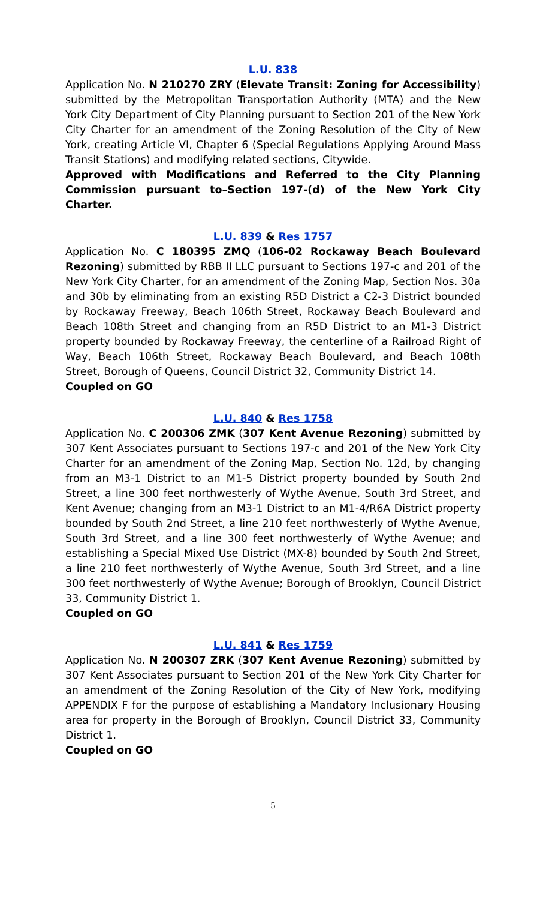L.U. 838
Application No. N 210270 ZRY (Elevate Transit: Zoning for Accessibility) submitted by the Metropolitan Transportation Authority (MTA) and the New York City Department of City Planning pursuant to Section 201 of the New York City Charter for an amendment of the Zoning Resolution of the City of New York, creating Article VI, Chapter 6 (Special Regulations Applying Around Mass Transit Stations) and modifying related sections, Citywide.
Approved with Modifications and Referred to the City Planning Commission pursuant to–Section 197-(d) of the New York City Charter.
L.U. 839 & Res 1757
Application No. C 180395 ZMQ (106-02 Rockaway Beach Boulevard Rezoning) submitted by RBB II LLC pursuant to Sections 197-c and 201 of the New York City Charter, for an amendment of the Zoning Map, Section Nos. 30a and 30b by eliminating from an existing R5D District a C2-3 District bounded by Rockaway Freeway, Beach 106th Street, Rockaway Beach Boulevard and Beach 108th Street and changing from an R5D District to an M1-3 District property bounded by Rockaway Freeway, the centerline of a Railroad Right of Way, Beach 106th Street, Rockaway Beach Boulevard, and Beach 108th Street, Borough of Queens, Council District 32, Community District 14.
Coupled on GO
L.U. 840 & Res 1758
Application No. C 200306 ZMK (307 Kent Avenue Rezoning) submitted by 307 Kent Associates pursuant to Sections 197-c and 201 of the New York City Charter for an amendment of the Zoning Map, Section No. 12d, by changing from an M3-1 District to an M1-5 District property bounded by South 2nd Street, a line 300 feet northwesterly of Wythe Avenue, South 3rd Street, and Kent Avenue; changing from an M3-1 District to an M1-4/R6A District property bounded by South 2nd Street, a line 210 feet northwesterly of Wythe Avenue, South 3rd Street, and a line 300 feet northwesterly of Wythe Avenue; and establishing a Special Mixed Use District (MX-8) bounded by South 2nd Street, a line 210 feet northwesterly of Wythe Avenue, South 3rd Street, and a line 300 feet northwesterly of Wythe Avenue; Borough of Brooklyn, Council District 33, Community District 1.
Coupled on GO
L.U. 841 & Res 1759
Application No. N 200307 ZRK (307 Kent Avenue Rezoning) submitted by 307 Kent Associates pursuant to Section 201 of the New York City Charter for an amendment of the Zoning Resolution of the City of New York, modifying APPENDIX F for the purpose of establishing a Mandatory Inclusionary Housing area for property in the Borough of Brooklyn, Council District 33, Community District 1.
Coupled on GO
5